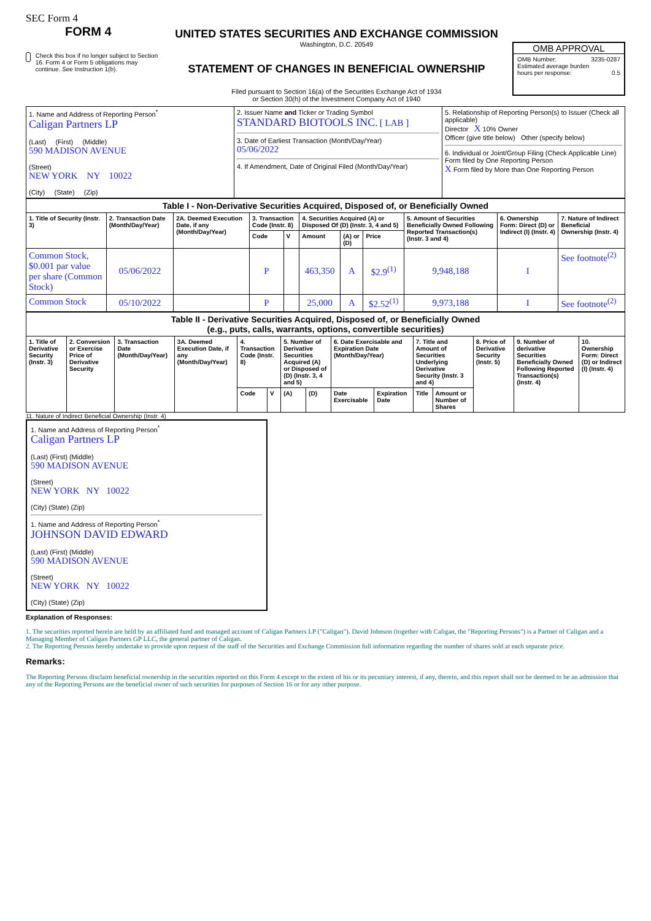SEC Form 4
FORM 4
Check this box if no longer subject to Section 16. Form 4 or Form 5 obligations may continue. See Instruction 1(b).
UNITED STATES SECURITIES AND EXCHANGE COMMISSION
Washington, D.C. 20549
STATEMENT OF CHANGES IN BENEFICIAL OWNERSHIP
Filed pursuant to Section 16(a) of the Securities Exchange Act of 1934
or Section 30(h) of the Investment Company Act of 1940
OMB APPROVAL
OMB Number: 3235-0287
Estimated average burden
hours per response: 0.5
| 1. Name and Address of Reporting Person<sup>*</sup> Caligan Partners LP (Last) (First) (Middle) 590 MADISON AVENUE (Street) NEW YORK NY 10022 (City) (State) (Zip) | 2. Issuer Name and Ticker or Trading Symbol STANDARD BIOTOOLS INC. [ LAB ] 3. Date of Earliest Transaction (Month/Day/Year) 05/06/2022 4. If Amendment, Date of Original Filed (Month/Day/Year) | 5. Relationship of Reporting Person(s) to Issuer (Check all applicable) Director X 10% Owner Officer (give title below) Other (specify below) 6. Individual or Joint/Group Filing (Check Applicable Line) Form filed by One Reporting Person X Form filed by More than One Reporting Person |
| Table I - Non-Derivative Securities Acquired, Disposed of, or Beneficially Owned | | | | | | | | | | |
| --- | --- | --- | --- | --- | --- | --- | --- | --- | --- | --- |
| 1. Title of Security (Instr. 3) | 2. Transaction Date (Month/Day/Year) | 2A. Deemed Execution Date, if any (Month/Day/Year) | 3. Transaction Code (Instr. 8) | | 4. Securities Acquired (A) or Disposed Of (D) (Instr. 3, 4 and 5) | | | 5. Amount of Securities Beneficially Owned Following Reported Transaction(s) (Instr. 3 and 4) | 6. Ownership Form: Direct (D) or Indirect (I) (Instr. 4) | 7. Nature of Indirect Beneficial Ownership (Instr. 4) |
| | | | Code | V | Amount | (A) or (D) | Price | | | |
| Common Stock, $0.001 par value per share (Common Stock) | 05/06/2022 | | P | | 463,350 | A | $2.9<sup>(1)</sup> | 9,948,188 | I | See footnote<sup>(2)</sup> |
| Common Stock | 05/10/2022 | | P | | 25,000 | A | $2.52<sup>(1)</sup> | 9,973,188 | I | See footnote<sup>(2)</sup> |
| Table II - Derivative Securities Acquired, Disposed of, or Beneficially Owned (e.g., puts, calls, warrants, options, convertible securities) | | | | | | | | | | | | | | |
| --- | --- | --- | --- | --- | --- | --- | --- | --- | --- | --- | --- | --- | --- | --- |
| 1. Title of Derivative Security (Instr. 3) | 2. Conversion or Exercise Price of Derivative Security | 3. Transaction Date (Month/Day/Year) | 3A. Deemed Execution Date, if any (Month/Day/Year) | 4. Transaction Code (Instr. 8) | | 5. Number of Derivative Securities Acquired (A) or Disposed of (D) (Instr. 3, 4 and 5) | | 6. Date Exercisable and Expiration Date (Month/Day/Year) | | 7. Title and Amount of Securities Underlying Derivative Security (Instr. 3 and 4) | | 8. Price of Derivative Security (Instr. 5) | 9. Number of derivative Securities Beneficially Owned Following Reported Transaction(s) (Instr. 4) | 10. Ownership Form: Direct (D) or Indirect (I) (Instr. 4) |
| | | | | Code | V | (A) | (D) | Date Exercisable | Expiration Date | Title | Amount or Number of Shares | | | |
11. Nature of Indirect Beneficial Ownership (Instr. 4)
1. Name and Address of Reporting Person<sup>*</sup>
Caligan Partners LP
(Last) (First) (Middle)
590 MADISON AVENUE
(Street)
NEW YORK NY 10022
(City) (State) (Zip)
1. Name and Address of Reporting Person<sup>*</sup>
JOHNSON DAVID EDWARD
(Last) (First) (Middle)
590 MADISON AVENUE
(Street)
NEW YORK NY 10022
(City) (State) (Zip)
Explanation of Responses:
1. The securities reported herein are held by an affiliated fund and managed account of Caligan Partners LP ("Caligan"). David Johnson (together with Caligan, the "Reporting Persons") is a Partner of Caligan and a Managing Member of Caligan Partners GP LLC, the general partner of Caligan.
2. The Reporting Persons hereby undertake to provide upon request of the staff of the Securities and Exchange Commission full information regarding the number of shares sold at each separate price.
Remarks:
The Reporting Persons disclaim beneficial ownership in the securities reported on this Form 4 except to the extent of his or its pecuniary interest, if any, therein, and this report shall not be deemed to be an admission that any of the Reporting Persons are the beneficial owner of such securities for purposes of Section 16 or for any other purpose.